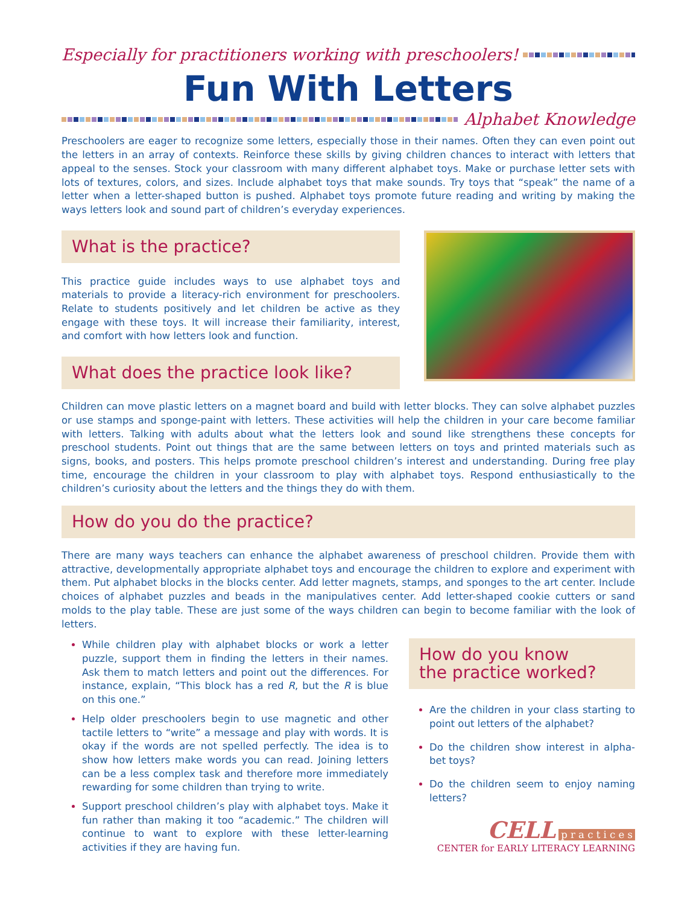Especially for practitioners working with preschoolers!
Fun With Letters
Alphabet Knowledge
Preschoolers are eager to recognize some letters, especially those in their names. Often they can even point out the letters in an array of contexts. Reinforce these skills by giving children chances to interact with letters that appeal to the senses. Stock your classroom with many different alphabet toys. Make or purchase letter sets with lots of textures, colors, and sizes. Include alphabet toys that make sounds. Try toys that “speak” the name of a letter when a letter-shaped button is pushed. Alphabet toys promote future reading and writing by making the ways letters look and sound part of children’s everyday experiences.
What is the practice?
This practice guide includes ways to use alphabet toys and materials to provide a literacy-rich environment for preschool­ers. Relate to students positively and let children be active as they engage with these toys. It will increase their familiarity, interest, and comfort with how letters look and function.
What does the practice look like?
Children can move plastic letters on a magnet board and build with letter blocks. They can solve alpha­bet puzzles or use stamps and sponge-paint with letters. These activities will help the children in your care become familiar with letters. Talking with adults about what the letters look and sound like strengthens these concepts for preschool students. Point out things that are the same between letters on toys and printed materials such as signs, books, and posters. This helps promote preschool children’s interest and understanding. During free play time, encourage the children in your classroom to play with alphabet toys. Respond enthusiastically to the children’s curiosity about the letters and the things they do with them.
How do you do the practice?
There are many ways teachers can enhance the alphabet awareness of preschool children. Provide them with attractive, developmentally appropriate alphabet toys and encourage the children to explore and experiment with them. Put alphabet blocks in the blocks center. Add letter magnets, stamps, and sponges to the art center. Include choices of alphabet puzzles and beads in the manipulatives center. Add letter-shaped cookie cutters or sand molds to the play table. These are just some of the ways children can begin to become familiar with the look of letters.
While children play with alphabet blocks or work a letter puzzle, support them in finding the letters in their names. Ask them to match letters and point out the differences. For instance, explain, “This block has a red R, but the R is blue on this one.”
Help older preschoolers begin to use magnetic and other tactile letters to “write” a message and play with words. It is okay if the words are not spelled perfectly. The idea is to show how letters make words you can read. Joining letters can be a less complex task and therefore more immediately rewarding for some children than trying to write.
Support preschool children’s play with alphabet toys. Make it fun rather than making it too “academic.” The children will continue to want to explore with these let­ter-learning activities if they are having fun.
How do you know
the practice worked?
Are the children in your class starting to point out letters of the alphabet?
Do the children show interest in alpha­bet toys?
Do the children seem to enjoy nam­ing letters?
CELL p r a c t i c e s
CENTER for EARLY LITERACY LEARNING